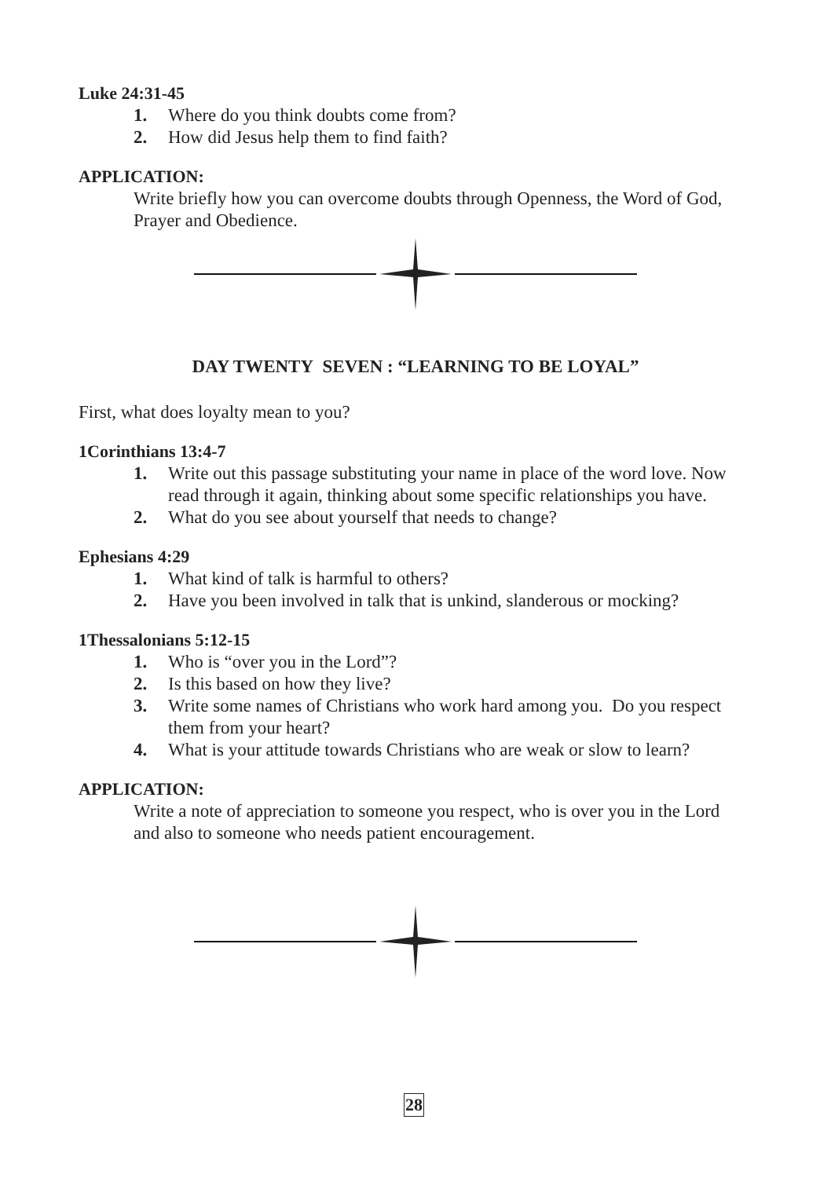Luke 24:31-45
1. Where do you think doubts come from?
2. How did Jesus help them to find faith?
APPLICATION:
Write briefly how you can overcome doubts through Openness, the Word of God, Prayer and Obedience.
DAY TWENTY SEVEN : “LEARNING TO BE LOYAL”
First, what does loyalty mean to you?
1Corinthians 13:4-7
1. Write out this passage substituting your name in place of the word love. Now read through it again, thinking about some specific relationships you have.
2. What do you see about yourself that needs to change?
Ephesians 4:29
1. What kind of talk is harmful to others?
2. Have you been involved in talk that is unkind, slanderous or mocking?
1Thessalonians 5:12-15
1. Who is “over you in the Lord”?
2. Is this based on how they live?
3. Write some names of Christians who work hard among you. Do you respect them from your heart?
4. What is your attitude towards Christians who are weak or slow to learn?
APPLICATION:
Write a note of appreciation to someone you respect, who is over you in the Lord and also to someone who needs patient encouragement.
28